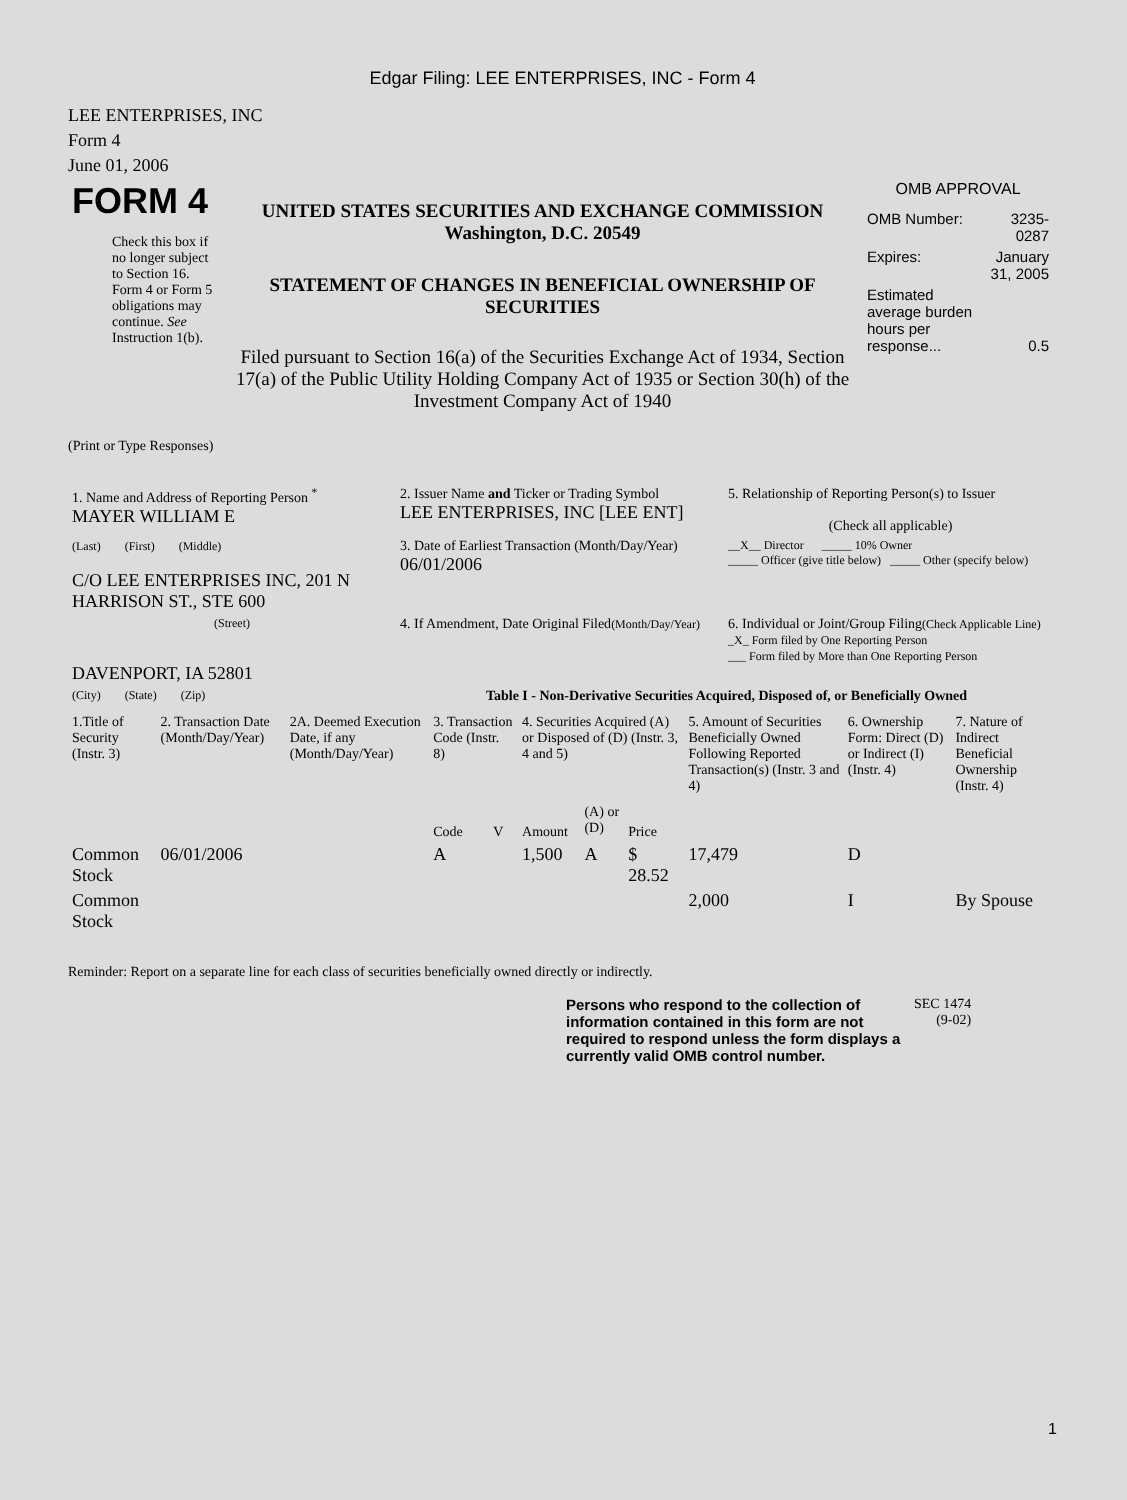Edgar Filing: LEE ENTERPRISES, INC - Form 4
LEE ENTERPRISES, INC
Form 4
June 01, 2006
| FORM 4 Check this box if no longer subject to Section 16. Form 4 or Form 5 obligations may continue. See Instruction 1(b). | UNITED STATES SECURITIES AND EXCHANGE COMMISSION Washington, D.C. 20549 STATEMENT OF CHANGES IN BENEFICIAL OWNERSHIP OF SECURITIES Filed pursuant to Section 16(a) of the Securities Exchange Act of 1934, Section 17(a) of the Public Utility Holding Company Act of 1935 or Section 30(h) of the Investment Company Act of 1940 | OMB APPROVAL / OMB Number: / 3235-0287 / / Expires: / January 31, 2005 / / Estimated average burden hours per response... / 0.5 / |
(Print or Type Responses)
| 1. Name and Address of Reporting Person <sup>*</sup> MAYER WILLIAM E | 2. Issuer Name and Ticker or Trading Symbol LEE ENTERPRISES, INC [LEE ENT] | 5. Relationship of Reporting Person(s) to Issuer (Check all applicable) |
| (Last) (First) (Middle) C/O LEE ENTERPRISES INC, 201 N HARRISON ST., STE 600 | 3. Date of Earliest Transaction (Month/Day/Year) 06/01/2006 | __X__ Director _____ 10% Owner _____ Officer (give title below) _____ Other (specify below) |
| (Street) DAVENPORT, IA 52801 | 4. If Amendment, Date Original Filed (Month/Day/Year) | 6. Individual or Joint/Group Filing (Check Applicable Line) _X_ Form filed by One Reporting Person ___ Form filed by More than One Reporting Person |
| (City) (State) (Zip) | Table I - Non-Derivative Securities Acquired, Disposed of, or Beneficially Owned | |
| 1.Title of Security (Instr. 3) | 2. Transaction Date (Month/Day/Year) | 2A. Deemed Execution Date, if any (Month/Day/Year) | 3. Transaction Code (Instr. 8) | | 4. Securities Acquired (A) or Disposed of (D) (Instr. 3, 4 and 5) | | | 5. Amount of Securities Beneficially Owned Following Reported Transaction(s) (Instr. 3 and 4) | 6. Ownership Form: Direct (D) or Indirect (I) (Instr. 4) | 7. Nature of Indirect Beneficial Ownership (Instr. 4) |
| --- | --- | --- | --- | --- | --- | --- | --- | --- | --- | --- |
| | | | Code | V | Amount | (A) or (D) | Price | | | |
| Common Stock | 06/01/2006 | | A | | 1,500 | A | $ 28.52 | 17,479 | D | |
| Common Stock | | | | | | | | 2,000 | I | By Spouse |
Reminder: Report on a separate line for each class of securities beneficially owned directly or indirectly.
| Persons who respond to the collection of information contained in this form are not required to respond unless the form displays a currently valid OMB control number. | SEC 1474 (9-02) |
1